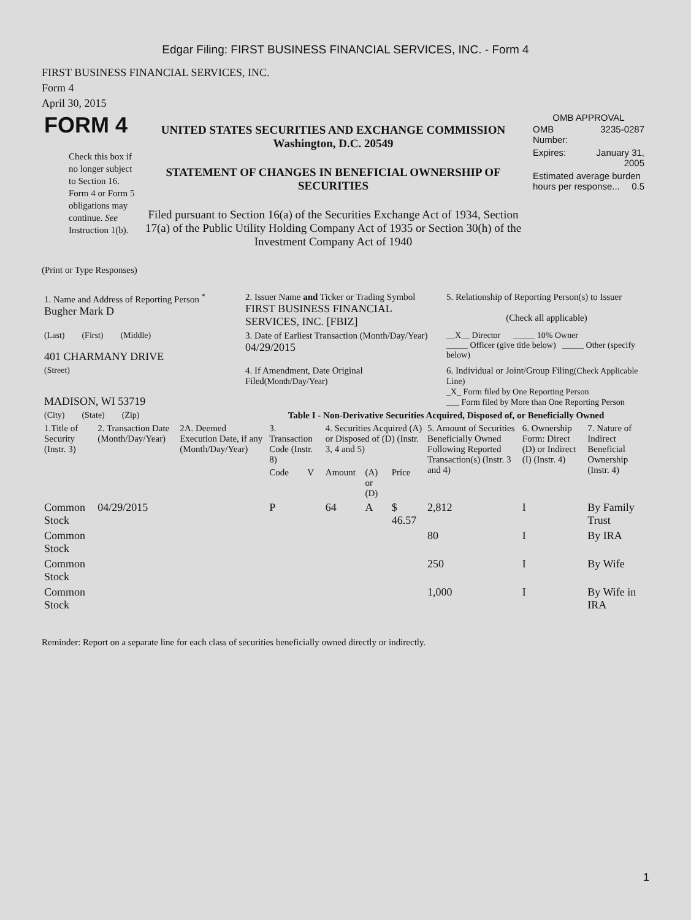Edgar Filing: FIRST BUSINESS FINANCIAL SERVICES, INC. - Form 4
FIRST BUSINESS FINANCIAL SERVICES, INC.
Form 4
April 30, 2015
| FORM 4 Check this box if no longer subject to Section 16. Form 4 or Form 5 obligations may continue. See Instruction 1(b). | UNITED STATES SECURITIES AND EXCHANGE COMMISSION Washington, D.C. 20549 STATEMENT OF CHANGES IN BENEFICIAL OWNERSHIP OF SECURITIES Filed pursuant to Section 16(a) of the Securities Exchange Act of 1934, Section 17(a) of the Public Utility Holding Company Act of 1935 or Section 30(h) of the Investment Company Act of 1940 | OMB APPROVAL / OMB Number: / 3235-0287 / / Expires: / January 31, 2005 / / Estimated average burden hours per response... 0.5 / / |
(Print or Type Responses)
| 1. Name and Address of Reporting Person <sup>*</sup> Bugher Mark D | 2. Issuer Name and Ticker or Trading Symbol FIRST BUSINESS FINANCIAL SERVICES, INC. [FBIZ] | 5. Relationship of Reporting Person(s) to Issuer (Check all applicable) |
| (Last) (First) (Middle) 401 CHARMANY DRIVE | 3. Date of Earliest Transaction (Month/Day/Year) 04/29/2015 | __X__ Director _____ 10% Owner _____ Officer (give title below) _____ Other (specify below) |
| (Street) MADISON, WI 53719 | 4. If Amendment, Date Original Filed (Month/Day/Year) | 6. Individual or Joint/Group Filing (Check Applicable Line) _X_ Form filed by One Reporting Person ___ Form filed by More than One Reporting Person |
| (City) (State) (Zip) | Table I - Non-Derivative Securities Acquired, Disposed of, or Beneficially Owned | |
| 1.Title of Security (Instr. 3) | 2. Transaction Date (Month/Day/Year) | 2A. Deemed Execution Date, if any (Month/Day/Year) | 3. Transaction Code (Instr. 8) | | 4. Securities Acquired (A) or Disposed of (D) (Instr. 3, 4 and 5) | | | 5. Amount of Securities Beneficially Owned Following Reported Transaction(s) (Instr. 3 and 4) | 6. Ownership Form: Direct (D) or Indirect (I) (Instr. 4) | 7. Nature of Indirect Beneficial Ownership (Instr. 4) |
| --- | --- | --- | --- | --- | --- | --- | --- | --- | --- | --- |
| | | | Code | V | Amount | (A) or (D) | Price | | | |
| Common Stock | 04/29/2015 | | P | | 64 | A | $ 46.57 | 2,812 | I | By Family Trust |
| Common Stock | | | | | | | | 80 | I | By IRA |
| Common Stock | | | | | | | | 250 | I | By Wife |
| Common Stock | | | | | | | | 1,000 | I | By Wife in IRA |
Reminder: Report on a separate line for each class of securities beneficially owned directly or indirectly.
1